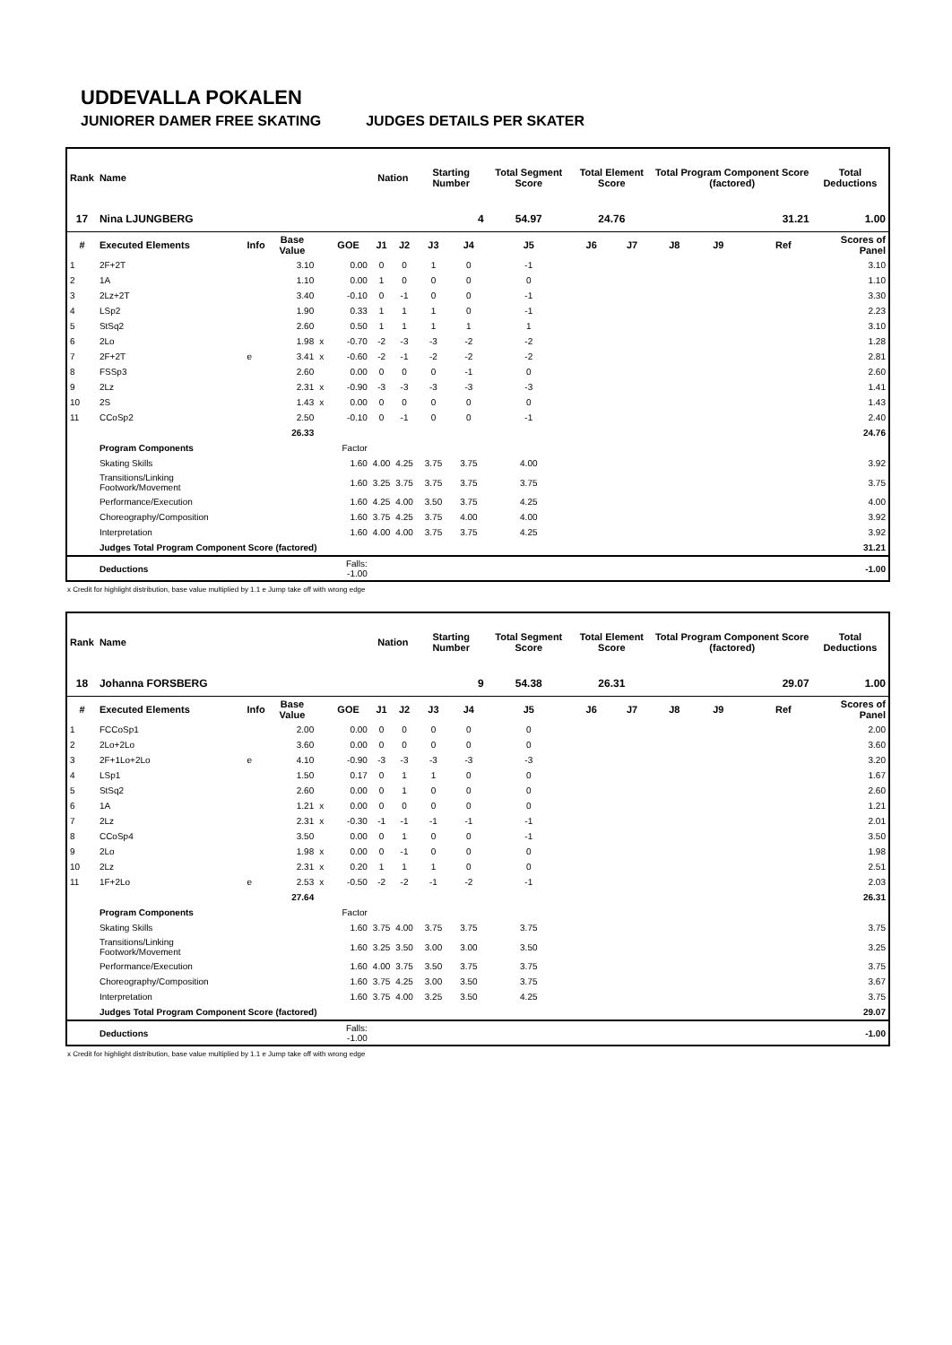UDDEVALLA POKALEN
JUNIORER DAMER FREE SKATING JUDGES DETAILS PER SKATER
| Rank | Name | | | | | Nation | | Starting Number | | Total Segment Score | Total Element Score | | Total Program Component Score (factored) | | | | Total Deductions |
| --- | --- | --- | --- | --- | --- | --- | --- | --- | --- | --- | --- | --- | --- | --- | --- | --- | --- |
| 17 | Nina LJUNGBERG 4 | | | | | | | | | 54.97 | 24.76 | | 31.21 | | | | 1.00 |
| # | Executed Elements | Info | Base Value | | GOE | J1 | J2 | J3 | J4 | J5 | J6 | J7 | J8 | J9 | | Ref | Scores of Panel |
| 1 | 2F+2T | | 3.10 | | 0.00 | 0 | 0 | 1 | 0 | -1 | | | | | | | 3.10 |
| 2 | 1A | | 1.10 | | 0.00 | 1 | 0 | 0 | 0 | 0 | | | | | | | 1.10 |
| 3 | 2Lz+2T | | 3.40 | | -0.10 | 0 | -1 | 0 | 0 | -1 | | | | | | | 3.30 |
| 4 | LSp2 | | 1.90 | | 0.33 | 1 | 1 | 1 | 0 | -1 | | | | | | | 2.23 |
| 5 | StSq2 | | 2.60 | | 0.50 | 1 | 1 | 1 | 1 | 1 | | | | | | | 3.10 |
| 6 | 2Lo | | 1.98 | x | -0.70 | -2 | -3 | -3 | -2 | -2 | | | | | | | 1.28 |
| 7 | 2F+2T | e | 3.41 | x | -0.60 | -2 | -1 | -2 | -2 | -2 | | | | | | | 2.81 |
| 8 | FSSp3 | | 2.60 | | 0.00 | 0 | 0 | 0 | -1 | 0 | | | | | | | 2.60 |
| 9 | 2Lz | | 2.31 | x | -0.90 | -3 | -3 | -3 | -3 | -3 | | | | | | | 1.41 |
| 10 | 2S | | 1.43 | x | 0.00 | 0 | 0 | 0 | 0 | 0 | | | | | | | 1.43 |
| 11 | CCoSp2 | | 2.50 | | -0.10 | 0 | -1 | 0 | 0 | -1 | | | | | | | 2.40 |
| | | | 26.33 | | | | | | | | | | | | | | 24.76 |
| | Program Components | | | | Factor | | | | | | | | | | | | |
| | Skating Skills | | | | 1.60 | 4.00 | 4.25 | 3.75 | 3.75 | 4.00 | | | | | | | 3.92 |
| | Transitions/Linking Footwork/Movement | | | | 1.60 | 3.25 | 3.75 | 3.75 | 3.75 | 3.75 | | | | | | | 3.75 |
| | Performance/Execution | | | | 1.60 | 4.25 | 4.00 | 3.50 | 3.75 | 4.25 | | | | | | | 4.00 |
| | Choreography/Composition | | | | 1.60 | 3.75 | 4.25 | 3.75 | 4.00 | 4.00 | | | | | | | 3.92 |
| | Interpretation | | | | 1.60 | 4.00 | 4.00 | 3.75 | 3.75 | 4.25 | | | | | | | 3.92 |
| | Judges Total Program Component Score (factored) | | | | | | | | | | | | | | | | 31.21 |
| | Deductions | | | | Falls: -1.00 | | | | | | | | | | | | -1.00 |
x Credit for highlight distribution, base value multiplied by 1.1 e Jump take off with wrong edge
| Rank | Name | | | | | Nation | | Starting Number | | Total Segment Score | Total Element Score | | Total Program Component Score (factored) | | | | Total Deductions |
| --- | --- | --- | --- | --- | --- | --- | --- | --- | --- | --- | --- | --- | --- | --- | --- | --- | --- |
| 18 | Johanna FORSBERG 9 | | | | | | | | | 54.38 | 26.31 | | 29.07 | | | | 1.00 |
| # | Executed Elements | Info | Base Value | | GOE | J1 | J2 | J3 | J4 | J5 | J6 | J7 | J8 | J9 | | Ref | Scores of Panel |
| 1 | FCCoSp1 | | 2.00 | | 0.00 | 0 | 0 | 0 | 0 | 0 | | | | | | | 2.00 |
| 2 | 2Lo+2Lo | | 3.60 | | 0.00 | 0 | 0 | 0 | 0 | 0 | | | | | | | 3.60 |
| 3 | 2F+1Lo+2Lo | e | 4.10 | | -0.90 | -3 | -3 | -3 | -3 | -3 | | | | | | | 3.20 |
| 4 | LSp1 | | 1.50 | | 0.17 | 0 | 1 | 1 | 0 | 0 | | | | | | | 1.67 |
| 5 | StSq2 | | 2.60 | | 0.00 | 0 | 1 | 0 | 0 | 0 | | | | | | | 2.60 |
| 6 | 1A | | 1.21 | x | 0.00 | 0 | 0 | 0 | 0 | 0 | | | | | | | 1.21 |
| 7 | 2Lz | | 2.31 | x | -0.30 | -1 | -1 | -1 | -1 | -1 | | | | | | | 2.01 |
| 8 | CCoSp4 | | 3.50 | | 0.00 | 0 | 1 | 0 | 0 | -1 | | | | | | | 3.50 |
| 9 | 2Lo | | 1.98 | x | 0.00 | 0 | -1 | 0 | 0 | 0 | | | | | | | 1.98 |
| 10 | 2Lz | | 2.31 | x | 0.20 | 1 | 1 | 1 | 0 | 0 | | | | | | | 2.51 |
| 11 | 1F+2Lo | e | 2.53 | x | -0.50 | -2 | -2 | -1 | -2 | -1 | | | | | | | 2.03 |
| | | | 27.64 | | | | | | | | | | | | | | 26.31 |
| | Program Components | | | | Factor | | | | | | | | | | | | |
| | Skating Skills | | | | 1.60 | 3.75 | 4.00 | 3.75 | 3.75 | 3.75 | | | | | | | 3.75 |
| | Transitions/Linking Footwork/Movement | | | | 1.60 | 3.25 | 3.50 | 3.00 | 3.00 | 3.50 | | | | | | | 3.25 |
| | Performance/Execution | | | | 1.60 | 4.00 | 3.75 | 3.50 | 3.75 | 3.75 | | | | | | | 3.75 |
| | Choreography/Composition | | | | 1.60 | 3.75 | 4.25 | 3.00 | 3.50 | 3.75 | | | | | | | 3.67 |
| | Interpretation | | | | 1.60 | 3.75 | 4.00 | 3.25 | 3.50 | 4.25 | | | | | | | 3.75 |
| | Judges Total Program Component Score (factored) | | | | | | | | | | | | | | | | 29.07 |
| | Deductions | | | | Falls: -1.00 | | | | | | | | | | | | -1.00 |
x Credit for highlight distribution, base value multiplied by 1.1 e Jump take off with wrong edge